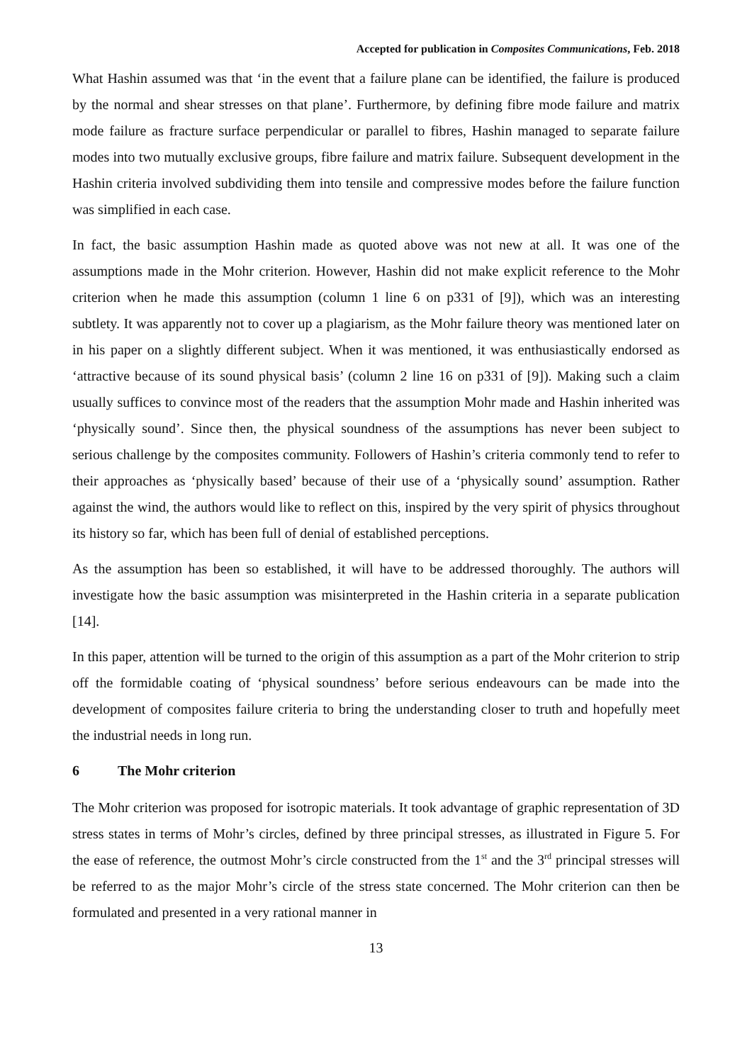Accepted for publication in Composites Communications, Feb. 2018
What Hashin assumed was that ‘in the event that a failure plane can be identified, the failure is produced by the normal and shear stresses on that plane’. Furthermore, by defining fibre mode failure and matrix mode failure as fracture surface perpendicular or parallel to fibres, Hashin managed to separate failure modes into two mutually exclusive groups, fibre failure and matrix failure. Subsequent development in the Hashin criteria involved subdividing them into tensile and compressive modes before the failure function was simplified in each case.
In fact, the basic assumption Hashin made as quoted above was not new at all. It was one of the assumptions made in the Mohr criterion. However, Hashin did not make explicit reference to the Mohr criterion when he made this assumption (column 1 line 6 on p331 of [9]), which was an interesting subtlety. It was apparently not to cover up a plagiarism, as the Mohr failure theory was mentioned later on in his paper on a slightly different subject. When it was mentioned, it was enthusiastically endorsed as ‘attractive because of its sound physical basis’ (column 2 line 16 on p331 of [9]). Making such a claim usually suffices to convince most of the readers that the assumption Mohr made and Hashin inherited was ‘physically sound’. Since then, the physical soundness of the assumptions has never been subject to serious challenge by the composites community. Followers of Hashin’s criteria commonly tend to refer to their approaches as ‘physically based’ because of their use of a ‘physically sound’ assumption. Rather against the wind, the authors would like to reflect on this, inspired by the very spirit of physics throughout its history so far, which has been full of denial of established perceptions.
As the assumption has been so established, it will have to be addressed thoroughly. The authors will investigate how the basic assumption was misinterpreted in the Hashin criteria in a separate publication [14].
In this paper, attention will be turned to the origin of this assumption as a part of the Mohr criterion to strip off the formidable coating of ‘physical soundness’ before serious endeavours can be made into the development of composites failure criteria to bring the understanding closer to truth and hopefully meet the industrial needs in long run.
6 The Mohr criterion
The Mohr criterion was proposed for isotropic materials. It took advantage of graphic representation of 3D stress states in terms of Mohr’s circles, defined by three principal stresses, as illustrated in Figure 5. For the ease of reference, the outmost Mohr’s circle constructed from the 1<sup>st</sup> and the 3<sup>rd</sup> principal stresses will be referred to as the major Mohr’s circle of the stress state concerned. The Mohr criterion can then be formulated and presented in a very rational manner in
13